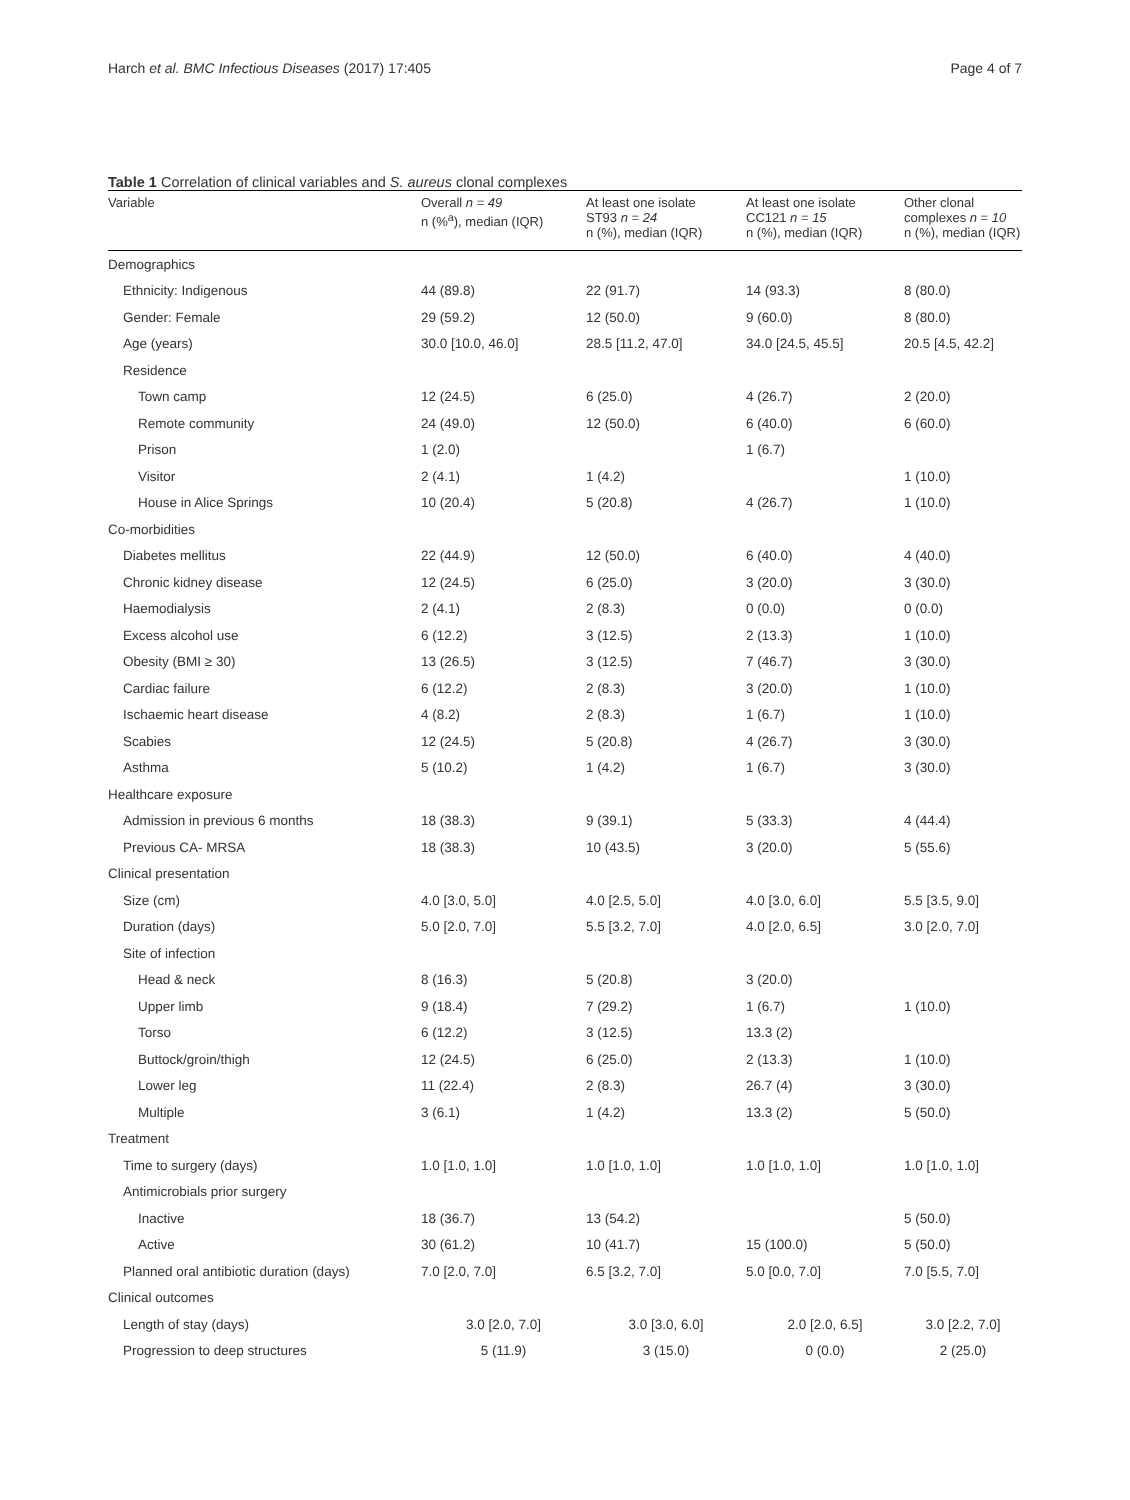Harch et al. BMC Infectious Diseases (2017) 17:405 Page 4 of 7
Table 1 Correlation of clinical variables and S. aureus clonal complexes
| Variable | Overall n = 49 n (%<sup>a</sup>), median (IQR) | At least one isolate ST93 n = 24 n (%), median (IQR) | At least one isolate CC121 n = 15 n (%), median (IQR) | Other clonal complexes n = 10 n (%), median (IQR) |
| --- | --- | --- | --- | --- |
| Demographics | | | | |
| Ethnicity: Indigenous | 44 (89.8) | 22 (91.7) | 14 (93.3) | 8 (80.0) |
| Gender: Female | 29 (59.2) | 12 (50.0) | 9 (60.0) | 8 (80.0) |
| Age (years) | 30.0 [10.0, 46.0] | 28.5 [11.2, 47.0] | 34.0 [24.5, 45.5] | 20.5 [4.5, 42.2] |
| Residence | | | | |
| Town camp | 12 (24.5) | 6 (25.0) | 4 (26.7) | 2 (20.0) |
| Remote community | 24 (49.0) | 12 (50.0) | 6 (40.0) | 6 (60.0) |
| Prison | 1 (2.0) | | 1 (6.7) | |
| Visitor | 2 (4.1) | 1 (4.2) | | 1 (10.0) |
| House in Alice Springs | 10 (20.4) | 5 (20.8) | 4 (26.7) | 1 (10.0) |
| Co-morbidities | | | | |
| Diabetes mellitus | 22 (44.9) | 12 (50.0) | 6 (40.0) | 4 (40.0) |
| Chronic kidney disease | 12 (24.5) | 6 (25.0) | 3 (20.0) | 3 (30.0) |
| Haemodialysis | 2 (4.1) | 2 (8.3) | 0 (0.0) | 0 (0.0) |
| Excess alcohol use | 6 (12.2) | 3 (12.5) | 2 (13.3) | 1 (10.0) |
| Obesity (BMI ≥ 30) | 13 (26.5) | 3 (12.5) | 7 (46.7) | 3 (30.0) |
| Cardiac failure | 6 (12.2) | 2 (8.3) | 3 (20.0) | 1 (10.0) |
| Ischaemic heart disease | 4 (8.2) | 2 (8.3) | 1 (6.7) | 1 (10.0) |
| Scabies | 12 (24.5) | 5 (20.8) | 4 (26.7) | 3 (30.0) |
| Asthma | 5 (10.2) | 1 (4.2) | 1 (6.7) | 3 (30.0) |
| Healthcare exposure | | | | |
| Admission in previous 6 months | 18 (38.3) | 9 (39.1) | 5 (33.3) | 4 (44.4) |
| Previous CA- MRSA | 18 (38.3) | 10 (43.5) | 3 (20.0) | 5 (55.6) |
| Clinical presentation | | | | |
| Size (cm) | 4.0 [3.0, 5.0] | 4.0 [2.5, 5.0] | 4.0 [3.0, 6.0] | 5.5 [3.5, 9.0] |
| Duration (days) | 5.0 [2.0, 7.0] | 5.5 [3.2, 7.0] | 4.0 [2.0, 6.5] | 3.0 [2.0, 7.0] |
| Site of infection | | | | |
| Head & neck | 8 (16.3) | 5 (20.8) | 3 (20.0) | |
| Upper limb | 9 (18.4) | 7 (29.2) | 1 (6.7) | 1 (10.0) |
| Torso | 6 (12.2) | 3 (12.5) | 13.3 (2) | |
| Buttock/groin/thigh | 12 (24.5) | 6 (25.0) | 2 (13.3) | 1 (10.0) |
| Lower leg | 11 (22.4) | 2 (8.3) | 26.7 (4) | 3 (30.0) |
| Multiple | 3 (6.1) | 1 (4.2) | 13.3 (2) | 5 (50.0) |
| Treatment | | | | |
| Time to surgery (days) | 1.0 [1.0, 1.0] | 1.0 [1.0, 1.0] | 1.0 [1.0, 1.0] | 1.0 [1.0, 1.0] |
| Antimicrobials prior surgery | | | | |
| Inactive | 18 (36.7) | 13 (54.2) | | 5 (50.0) |
| Active | 30 (61.2) | 10 (41.7) | 15 (100.0) | 5 (50.0) |
| Planned oral antibiotic duration (days) | 7.0 [2.0, 7.0] | 6.5 [3.2, 7.0] | 5.0 [0.0, 7.0] | 7.0 [5.5, 7.0] |
| Clinical outcomes | | | | |
| Length of stay (days) | 3.0 [2.0, 7.0] | 3.0 [3.0, 6.0] | 2.0 [2.0, 6.5] | 3.0 [2.2, 7.0] |
| Progression to deep structures | 5 (11.9) | 3 (15.0) | 0 (0.0) | 2 (25.0) |